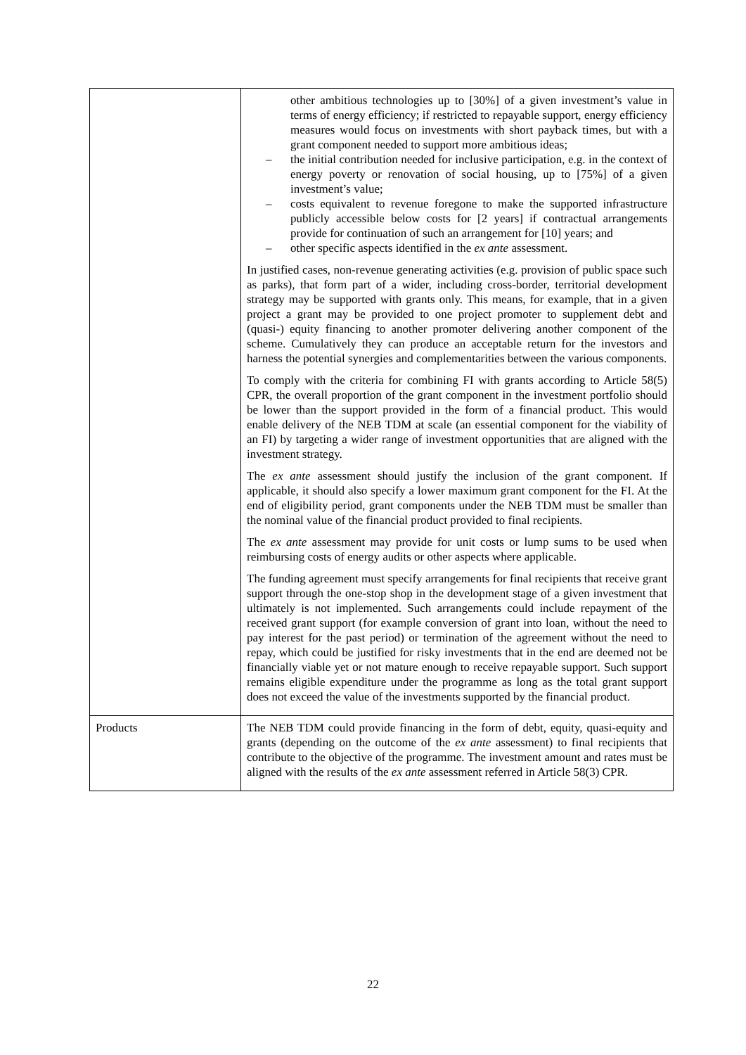| | other ambitious technologies up to [30%] of a given investment’s value in terms of energy efficiency; if restricted to repayable support, energy efficiency measures would focus on investments with short payback times, but with a grant component needed to support more ambitious ideas; – the initial contribution needed for inclusive participation, e.g. in the context of energy poverty or renovation of social housing, up to [75%] of a given investment’s value; – costs equivalent to revenue foregone to make the supported infrastructure publicly accessible below costs for [2 years] if contractual arrangements provide for continuation of such an arrangement for [10] years; and – other specific aspects identified in the ex ante assessment. In justified cases, non-revenue generating activities (e.g. provision of public space such as parks), that form part of a wider, including cross-border, territorial development strategy may be supported with grants only. This means, for example, that in a given project a grant may be provided to one project promoter to supplement debt and (quasi-) equity financing to another promoter delivering another component of the scheme. Cumulatively they can produce an acceptable return for the investors and harness the potential synergies and complementarities between the various components. To comply with the criteria for combining FI with grants according to Article 58(5) CPR, the overall proportion of the grant component in the investment portfolio should be lower than the support provided in the form of a financial product. This would enable delivery of the NEB TDM at scale (an essential component for the viability of an FI) by targeting a wider range of investment opportunities that are aligned with the investment strategy. The ex ante assessment should justify the inclusion of the grant component. If applicable, it should also specify a lower maximum grant component for the FI. At the end of eligibility period, grant components under the NEB TDM must be smaller than the nominal value of the financial product provided to final recipients. The ex ante assessment may provide for unit costs or lump sums to be used when reimbursing costs of energy audits or other aspects where applicable. The funding agreement must specify arrangements for final recipients that receive grant support through the one-stop shop in the development stage of a given investment that ultimately is not implemented. Such arrangements could include repayment of the received grant support (for example conversion of grant into loan, without the need to pay interest for the past period) or termination of the agreement without the need to repay, which could be justified for risky investments that in the end are deemed not be financially viable yet or not mature enough to receive repayable support. Such support remains eligible expenditure under the programme as long as the total grant support does not exceed the value of the investments supported by the financial product. |
| Products | The NEB TDM could provide financing in the form of debt, equity, quasi-equity and grants (depending on the outcome of the ex ante assessment) to final recipients that contribute to the objective of the programme. The investment amount and rates must be aligned with the results of the ex ante assessment referred in Article 58(3) CPR. |
22